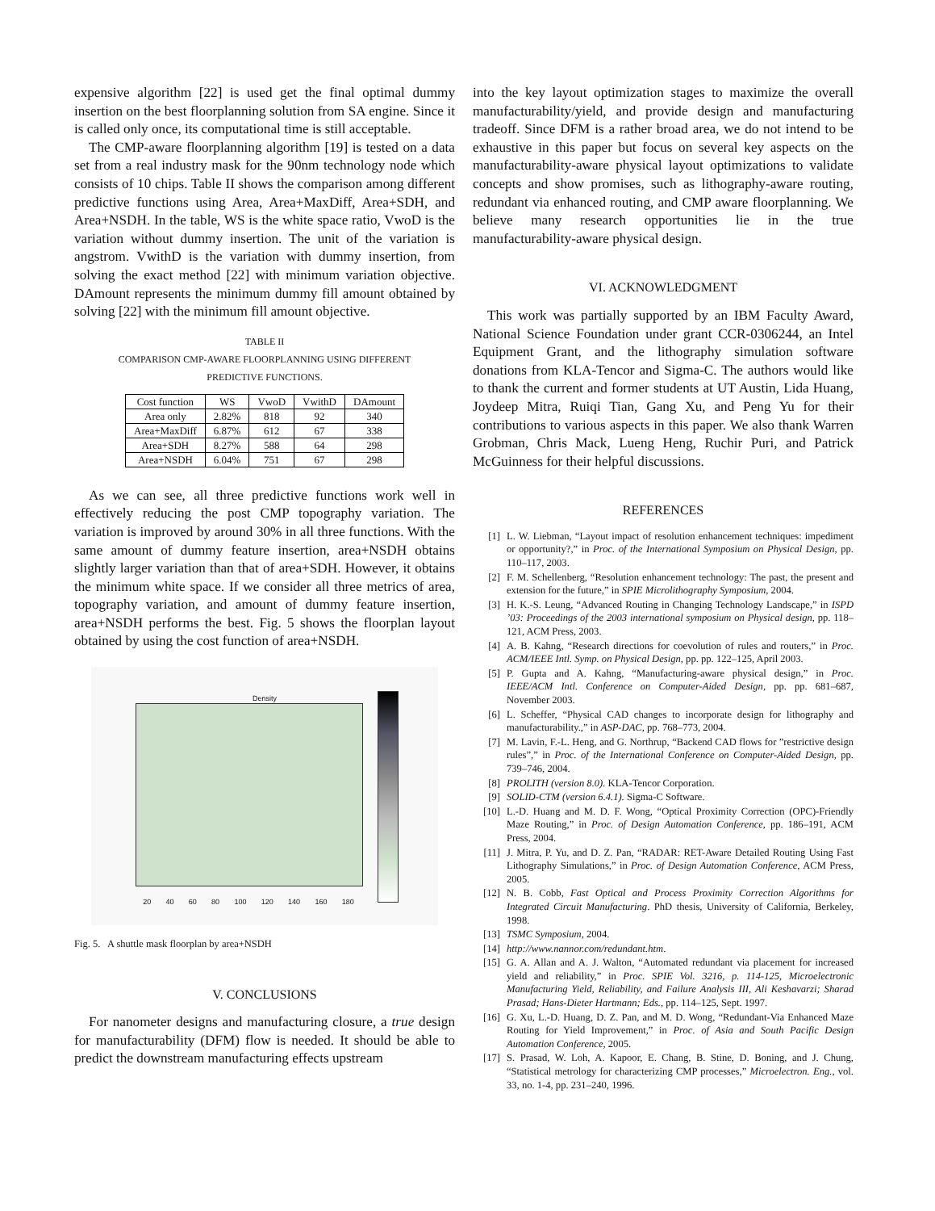expensive algorithm [22] is used get the final optimal dummy insertion on the best floorplanning solution from SA engine. Since it is called only once, its computational time is still acceptable.
The CMP-aware floorplanning algorithm [19] is tested on a data set from a real industry mask for the 90nm technology node which consists of 10 chips. Table II shows the comparison among different predictive functions using Area, Area+MaxDiff, Area+SDH, and Area+NSDH. In the table, WS is the white space ratio, VwoD is the variation without dummy insertion. The unit of the variation is angstrom. VwithD is the variation with dummy insertion, from solving the exact method [22] with minimum variation objective. DAmount represents the minimum dummy fill amount obtained by solving [22] with the minimum fill amount objective.
TABLE II
COMPARISON CMP-AWARE FLOORPLANNING USING DIFFERENT
PREDICTIVE FUNCTIONS.
| Cost function | WS | VwoD | VwithD | DAmount |
| --- | --- | --- | --- | --- |
| Area only | 2.82% | 818 | 92 | 340 |
| Area+MaxDiff | 6.87% | 612 | 67 | 338 |
| Area+SDH | 8.27% | 588 | 64 | 298 |
| Area+NSDH | 6.04% | 751 | 67 | 298 |
As we can see, all three predictive functions work well in effectively reducing the post CMP topography variation. The variation is improved by around 30% in all three functions. With the same amount of dummy feature insertion, area+NSDH obtains slightly larger variation than that of area+SDH. However, it obtains the minimum white space. If we consider all three metrics of area, topography variation, and amount of dummy feature insertion, area+NSDH performs the best. Fig. 5 shows the floorplan layout obtained by using the cost function of area+NSDH.
Density
20 40 60 80 100 120 140 160 180
Fig. 5. A shuttle mask floorplan by area+NSDH
V. CONCLUSIONS
For nanometer designs and manufacturing closure, a true design for manufacturability (DFM) flow is needed. It should be able to predict the downstream manufacturing effects upstream
into the key layout optimization stages to maximize the overall manufacturability/yield, and provide design and manufacturing tradeoff. Since DFM is a rather broad area, we do not intend to be exhaustive in this paper but focus on several key aspects on the manufacturability-aware physical layout optimizations to validate concepts and show promises, such as lithography-aware routing, redundant via enhanced routing, and CMP aware floorplanning. We believe many research opportunities lie in the true manufacturability-aware physical design.
VI. ACKNOWLEDGMENT
This work was partially supported by an IBM Faculty Award, National Science Foundation under grant CCR-0306244, an Intel Equipment Grant, and the lithography simulation software donations from KLA-Tencor and Sigma-C. The authors would like to thank the current and former students at UT Austin, Lida Huang, Joydeep Mitra, Ruiqi Tian, Gang Xu, and Peng Yu for their contributions to various aspects in this paper. We also thank Warren Grobman, Chris Mack, Lueng Heng, Ruchir Puri, and Patrick McGuinness for their helpful discussions.
REFERENCES
[1] L. W. Liebman, “Layout impact of resolution enhancement techniques: impediment or opportunity?,” in Proc. of the International Symposium on Physical Design, pp. 110–117, 2003.
[2] F. M. Schellenberg, “Resolution enhancement technology: The past, the present and extension for the future,” in SPIE Microlithography Symposium, 2004.
[3] H. K.-S. Leung, “Advanced Routing in Changing Technology Landscape,” in ISPD ’03: Proceedings of the 2003 international symposium on Physical design, pp. 118–121, ACM Press, 2003.
[4] A. B. Kahng, “Research directions for coevolution of rules and routers,” in Proc. ACM/IEEE Intl. Symp. on Physical Design, pp. pp. 122–125, April 2003.
[5] P. Gupta and A. Kahng, “Manufacturing-aware physical design,” in Proc. IEEE/ACM Intl. Conference on Computer-Aided Design, pp. pp. 681–687, November 2003.
[6] L. Scheffer, “Physical CAD changes to incorporate design for lithography and manufacturability.,” in ASP-DAC, pp. 768–773, 2004.
[7] M. Lavin, F.-L. Heng, and G. Northrup, “Backend CAD flows for ”restrictive design rules”,” in Proc. of the International Conference on Computer-Aided Design, pp. 739–746, 2004.
[8] PROLITH (version 8.0). KLA-Tencor Corporation.
[9] SOLID-CTM (version 6.4.1). Sigma-C Software.
[10] L.-D. Huang and M. D. F. Wong, “Optical Proximity Correction (OPC)-Friendly Maze Routing,” in Proc. of Design Automation Conference, pp. 186–191, ACM Press, 2004.
[11] J. Mitra, P. Yu, and D. Z. Pan, “RADAR: RET-Aware Detailed Routing Using Fast Lithography Simulations,” in Proc. of Design Automation Conference, ACM Press, 2005.
[12] N. B. Cobb, Fast Optical and Process Proximity Correction Algorithms for Integrated Circuit Manufacturing. PhD thesis, University of California, Berkeley, 1998.
[13] TSMC Symposium, 2004.
[14] http://www.nannor.com/redundant.htm.
[15] G. A. Allan and A. J. Walton, “Automated redundant via placement for increased yield and reliability,” in Proc. SPIE Vol. 3216, p. 114-125, Microelectronic Manufacturing Yield, Reliability, and Failure Analysis III, Ali Keshavarzi; Sharad Prasad; Hans-Dieter Hartmann; Eds., pp. 114–125, Sept. 1997.
[16] G. Xu, L.-D. Huang, D. Z. Pan, and M. D. Wong, “Redundant-Via Enhanced Maze Routing for Yield Improvement,” in Proc. of Asia and South Pacific Design Automation Conference, 2005.
[17] S. Prasad, W. Loh, A. Kapoor, E. Chang, B. Stine, D. Boning, and J. Chung, “Statistical metrology for characterizing CMP processes,” Microelectron. Eng., vol. 33, no. 1-4, pp. 231–240, 1996.